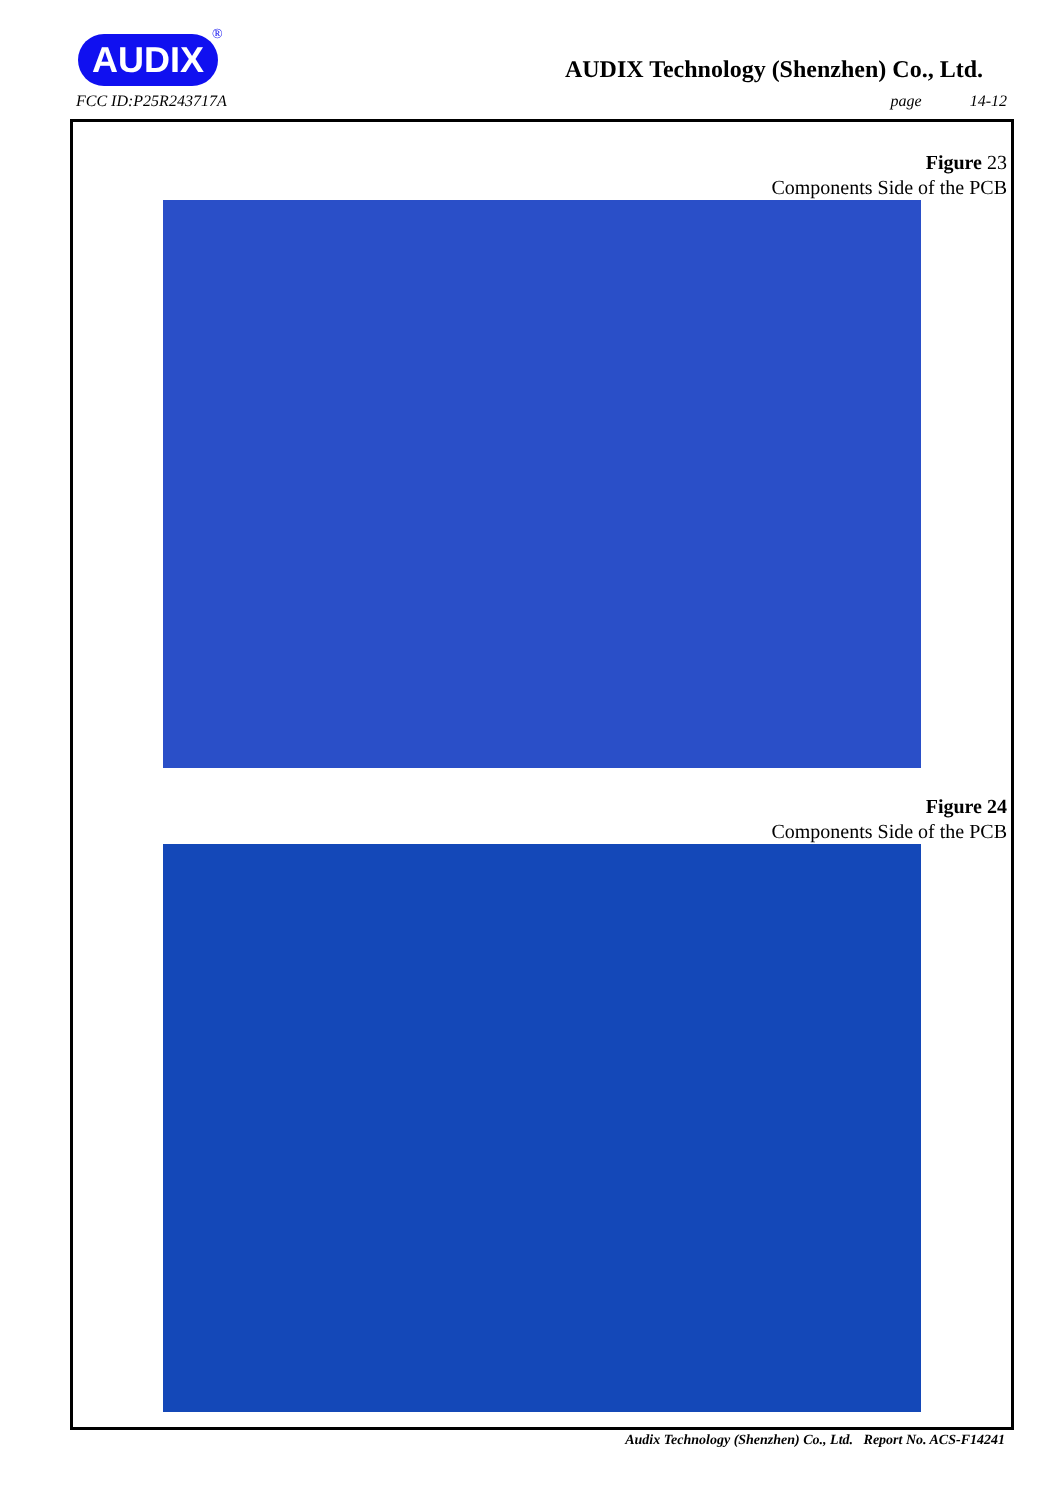AUDIX ®
AUDIX Technology (Shenzhen) Co., Ltd.
FCC ID:P25R243717A page 14-12
Figure 23
Components Side of the PCB
Figure 24
Components Side of the PCB
Audix Technology (Shenzhen) Co., Ltd. Report No. ACS-F14241